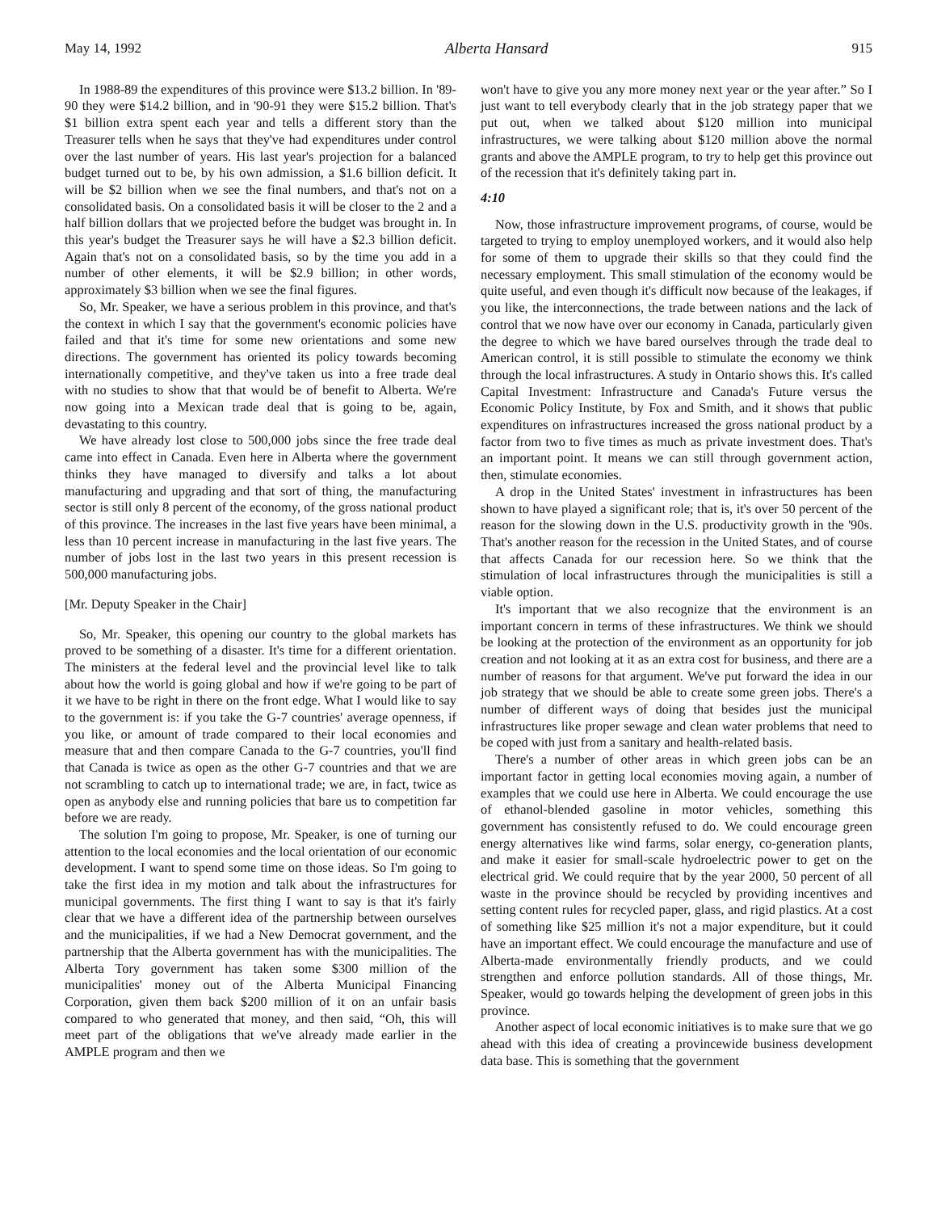May 14, 1992 Alberta Hansard 915
In 1988-89 the expenditures of this province were $13.2 billion. In '89-90 they were $14.2 billion, and in '90-91 they were $15.2 billion. That's $1 billion extra spent each year and tells a different story than the Treasurer tells when he says that they've had expenditures under control over the last number of years. His last year's projection for a balanced budget turned out to be, by his own admission, a $1.6 billion deficit. It will be $2 billion when we see the final numbers, and that's not on a consolidated basis. On a consolidated basis it will be closer to the 2 and a half billion dollars that we projected before the budget was brought in. In this year's budget the Treasurer says he will have a $2.3 billion deficit. Again that's not on a consolidated basis, so by the time you add in a number of other elements, it will be $2.9 billion; in other words, approximately $3 billion when we see the final figures.
So, Mr. Speaker, we have a serious problem in this province, and that's the context in which I say that the government's economic policies have failed and that it's time for some new orientations and some new directions. The government has oriented its policy towards becoming internationally competitive, and they've taken us into a free trade deal with no studies to show that that would be of benefit to Alberta. We're now going into a Mexican trade deal that is going to be, again, devastating to this country.
We have already lost close to 500,000 jobs since the free trade deal came into effect in Canada. Even here in Alberta where the government thinks they have managed to diversify and talks a lot about manufacturing and upgrading and that sort of thing, the manufacturing sector is still only 8 percent of the economy, of the gross national product of this province. The increases in the last five years have been minimal, a less than 10 percent increase in manufacturing in the last five years. The number of jobs lost in the last two years in this present recession is 500,000 manufacturing jobs.
[Mr. Deputy Speaker in the Chair]
So, Mr. Speaker, this opening our country to the global markets has proved to be something of a disaster. It's time for a different orientation. The ministers at the federal level and the provincial level like to talk about how the world is going global and how if we're going to be part of it we have to be right in there on the front edge. What I would like to say to the government is: if you take the G-7 countries' average openness, if you like, or amount of trade compared to their local economies and measure that and then compare Canada to the G-7 countries, you'll find that Canada is twice as open as the other G-7 countries and that we are not scrambling to catch up to international trade; we are, in fact, twice as open as anybody else and running policies that bare us to competition far before we are ready.
The solution I'm going to propose, Mr. Speaker, is one of turning our attention to the local economies and the local orientation of our economic development. I want to spend some time on those ideas. So I'm going to take the first idea in my motion and talk about the infrastructures for municipal governments. The first thing I want to say is that it's fairly clear that we have a different idea of the partnership between ourselves and the municipalities, if we had a New Democrat government, and the partnership that the Alberta government has with the municipalities. The Alberta Tory government has taken some $300 million of the municipalities' money out of the Alberta Municipal Financing Corporation, given them back $200 million of it on an unfair basis compared to who generated that money, and then said, “Oh, this will meet part of the obligations that we've already made earlier in the AMPLE program and then we
won't have to give you any more money next year or the year after.” So I just want to tell everybody clearly that in the job strategy paper that we put out, when we talked about $120 million into municipal infrastructures, we were talking about $120 million above the normal grants and above the AMPLE program, to try to help get this province out of the recession that it's definitely taking part in.
4:10
Now, those infrastructure improvement programs, of course, would be targeted to trying to employ unemployed workers, and it would also help for some of them to upgrade their skills so that they could find the necessary employment. This small stimulation of the economy would be quite useful, and even though it's difficult now because of the leakages, if you like, the interconnections, the trade between nations and the lack of control that we now have over our economy in Canada, particularly given the degree to which we have bared ourselves through the trade deal to American control, it is still possible to stimulate the economy we think through the local infrastructures. A study in Ontario shows this. It's called Capital Investment: Infrastructure and Canada's Future versus the Economic Policy Institute, by Fox and Smith, and it shows that public expenditures on infrastructures increased the gross national product by a factor from two to five times as much as private investment does. That's an important point. It means we can still through government action, then, stimulate economies.
A drop in the United States' investment in infrastructures has been shown to have played a significant role; that is, it's over 50 percent of the reason for the slowing down in the U.S. productivity growth in the '90s. That's another reason for the recession in the United States, and of course that affects Canada for our recession here. So we think that the stimulation of local infrastructures through the municipalities is still a viable option.
It's important that we also recognize that the environment is an important concern in terms of these infrastructures. We think we should be looking at the protection of the environment as an opportunity for job creation and not looking at it as an extra cost for business, and there are a number of reasons for that argument. We've put forward the idea in our job strategy that we should be able to create some green jobs. There's a number of different ways of doing that besides just the municipal infrastructures like proper sewage and clean water problems that need to be coped with just from a sanitary and health-related basis.
There's a number of other areas in which green jobs can be an important factor in getting local economies moving again, a number of examples that we could use here in Alberta. We could encourage the use of ethanol-blended gasoline in motor vehicles, something this government has consistently refused to do. We could encourage green energy alternatives like wind farms, solar energy, co-generation plants, and make it easier for small-scale hydroelectric power to get on the electrical grid. We could require that by the year 2000, 50 percent of all waste in the province should be recycled by providing incentives and setting content rules for recycled paper, glass, and rigid plastics. At a cost of something like $25 million it's not a major expenditure, but it could have an important effect. We could encourage the manufacture and use of Alberta-made environmentally friendly products, and we could strengthen and enforce pollution standards. All of those things, Mr. Speaker, would go towards helping the development of green jobs in this province.
Another aspect of local economic initiatives is to make sure that we go ahead with this idea of creating a provincewide business development data base. This is something that the government